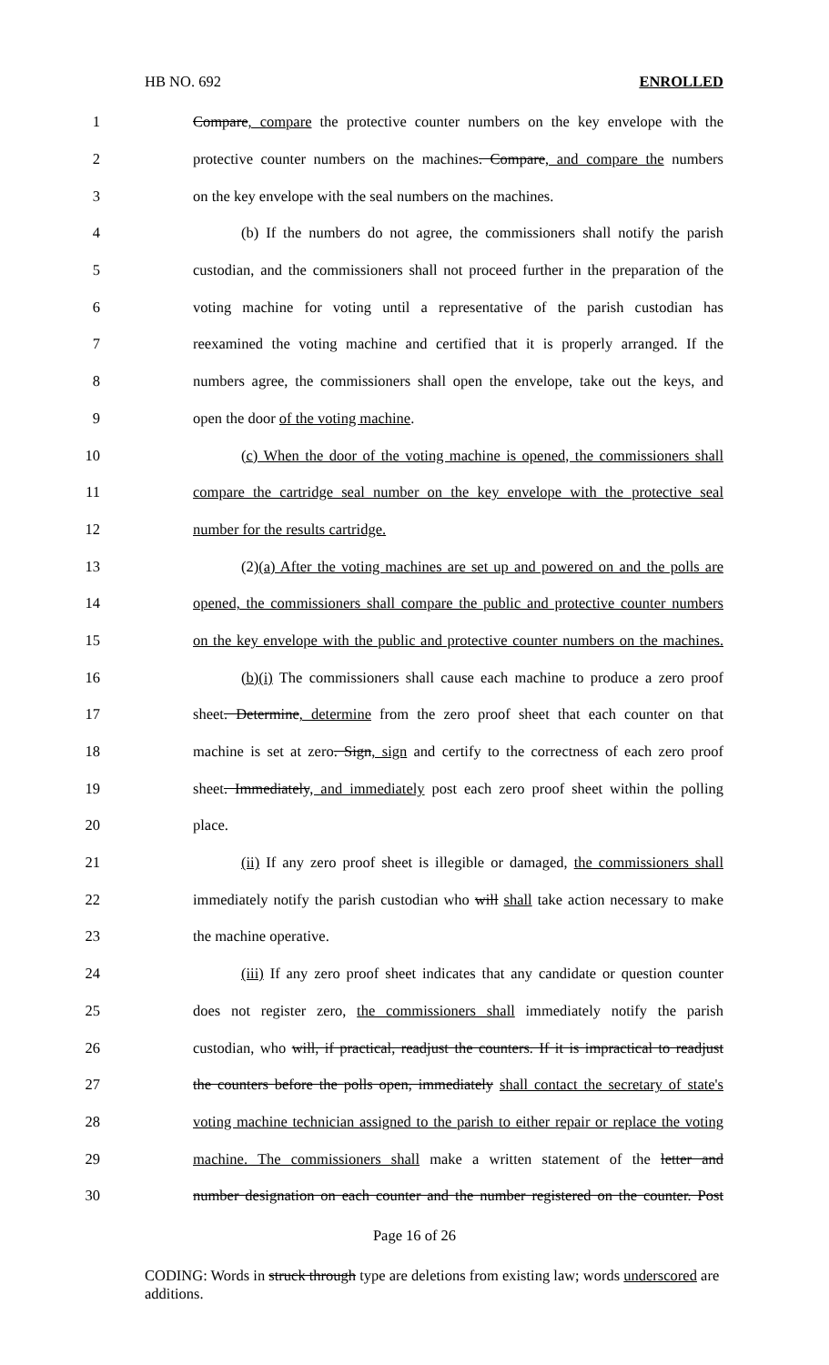HB NO. 692 ENROLLED
1 Compare, compare the protective counter numbers on the key envelope with the
2 protective counter numbers on the machines. Compare, and compare the numbers
3 on the key envelope with the seal numbers on the machines.
4 (b) If the numbers do not agree, the commissioners shall notify the parish
5 custodian, and the commissioners shall not proceed further in the preparation of the
6 voting machine for voting until a representative of the parish custodian has
7 reexamined the voting machine and certified that it is properly arranged. If the
8 numbers agree, the commissioners shall open the envelope, take out the keys, and
9 open the door of the voting machine.
10 (c) When the door of the voting machine is opened, the commissioners shall
11 compare the cartridge seal number on the key envelope with the protective seal
12 number for the results cartridge.
13 (2)(a) After the voting machines are set up and powered on and the polls are
14 opened, the commissioners shall compare the public and protective counter numbers
15 on the key envelope with the public and protective counter numbers on the machines.
16 (b)(i) The commissioners shall cause each machine to produce a zero proof
17 sheet. Determine, determine from the zero proof sheet that each counter on that
18 machine is set at zero. Sign, sign and certify to the correctness of each zero proof
19 sheet. Immediately, and immediately post each zero proof sheet within the polling
20 place.
21 (ii) If any zero proof sheet is illegible or damaged, the commissioners shall
22 immediately notify the parish custodian who will shall take action necessary to make
23 the machine operative.
24 (iii) If any zero proof sheet indicates that any candidate or question counter
25 does not register zero, the commissioners shall immediately notify the parish
26 custodian, who will, if practical, readjust the counters. If it is impractical to readjust
27 the counters before the polls open, immediately shall contact the secretary of state's
28 voting machine technician assigned to the parish to either repair or replace the voting
29 machine. The commissioners shall make a written statement of the letter and
30 number designation on each counter and the number registered on the counter. Post
Page 16 of 26
CODING: Words in struck through type are deletions from existing law; words underscored are additions.